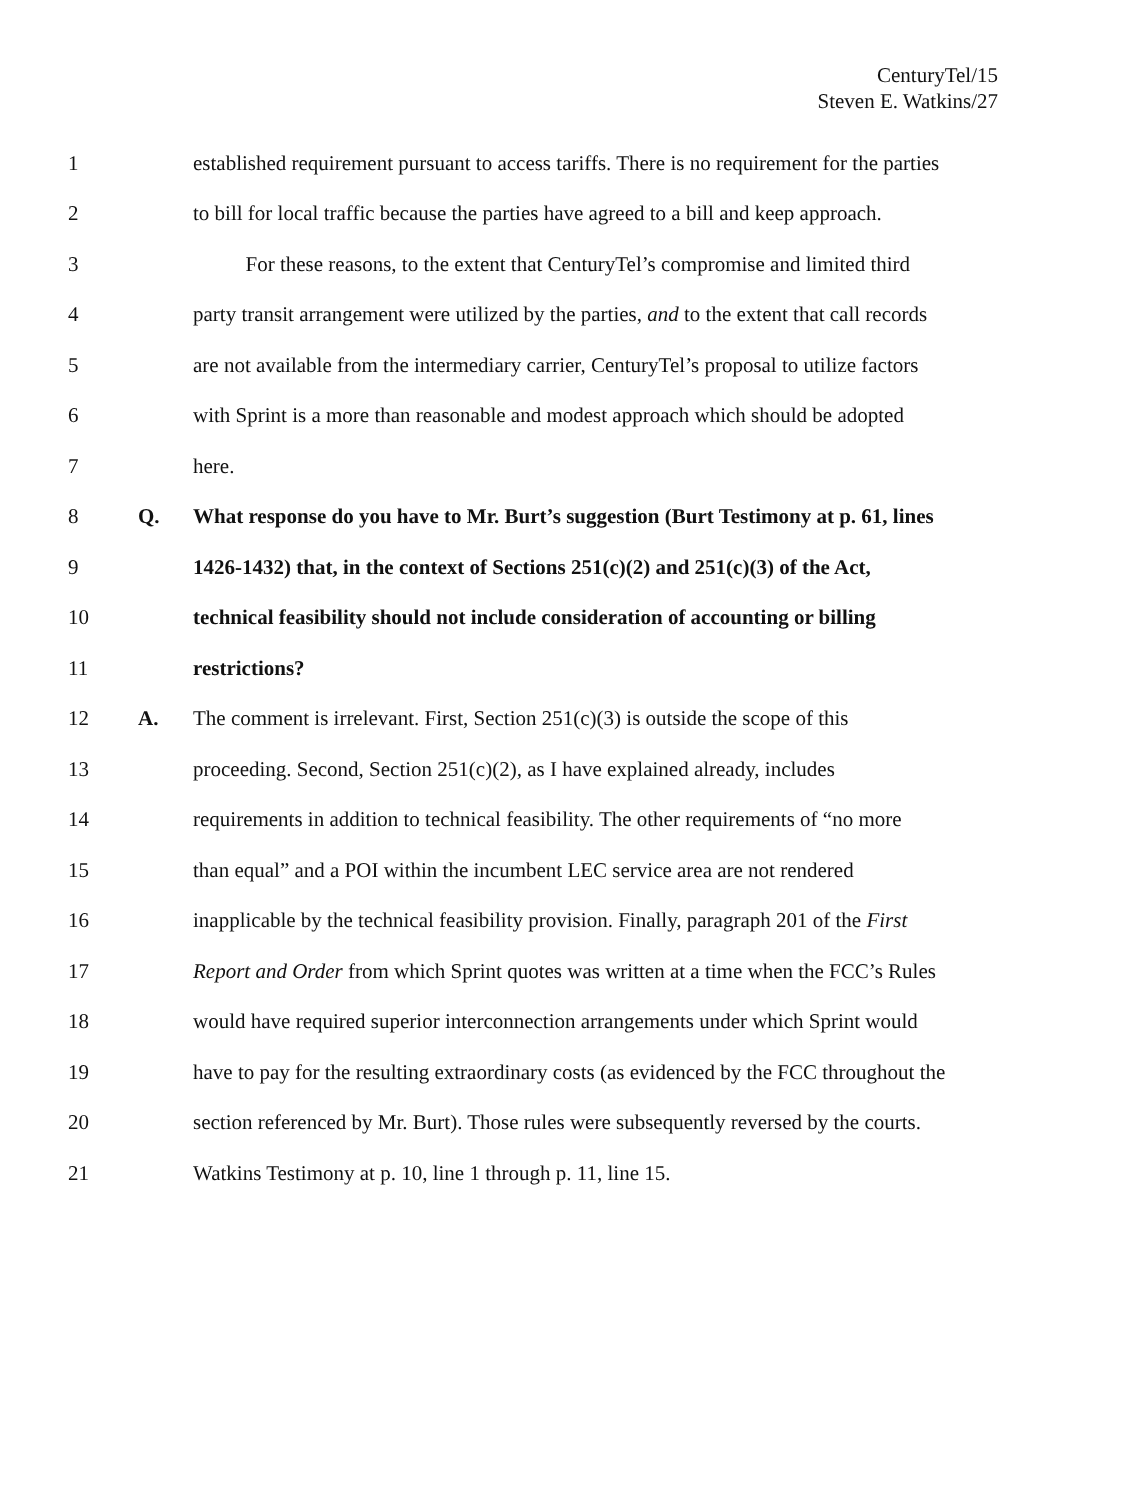CenturyTel/15
Steven E. Watkins/27
1 established requirement pursuant to access tariffs. There is no requirement for the parties
2 to bill for local traffic because the parties have agreed to a bill and keep approach.
3 For these reasons, to the extent that CenturyTel’s compromise and limited third
4 party transit arrangement were utilized by the parties, and to the extent that call records
5 are not available from the intermediary carrier, CenturyTel’s proposal to utilize factors
6 with Sprint is a more than reasonable and modest approach which should be adopted
7 here.
8 Q. What response do you have to Mr. Burt’s suggestion (Burt Testimony at p. 61, lines
9 1426-1432) that, in the context of Sections 251(c)(2) and 251(c)(3) of the Act,
10 technical feasibility should not include consideration of accounting or billing
11 restrictions?
12 A. The comment is irrelevant. First, Section 251(c)(3) is outside the scope of this
13 proceeding. Second, Section 251(c)(2), as I have explained already, includes
14 requirements in addition to technical feasibility. The other requirements of “no more
15 than equal” and a POI within the incumbent LEC service area are not rendered
16 inapplicable by the technical feasibility provision. Finally, paragraph 201 of the First
17 Report and Order from which Sprint quotes was written at a time when the FCC’s Rules
18 would have required superior interconnection arrangements under which Sprint would
19 have to pay for the resulting extraordinary costs (as evidenced by the FCC throughout the
20 section referenced by Mr. Burt). Those rules were subsequently reversed by the courts.
21 Watkins Testimony at p. 10, line 1 through p. 11, line 15.